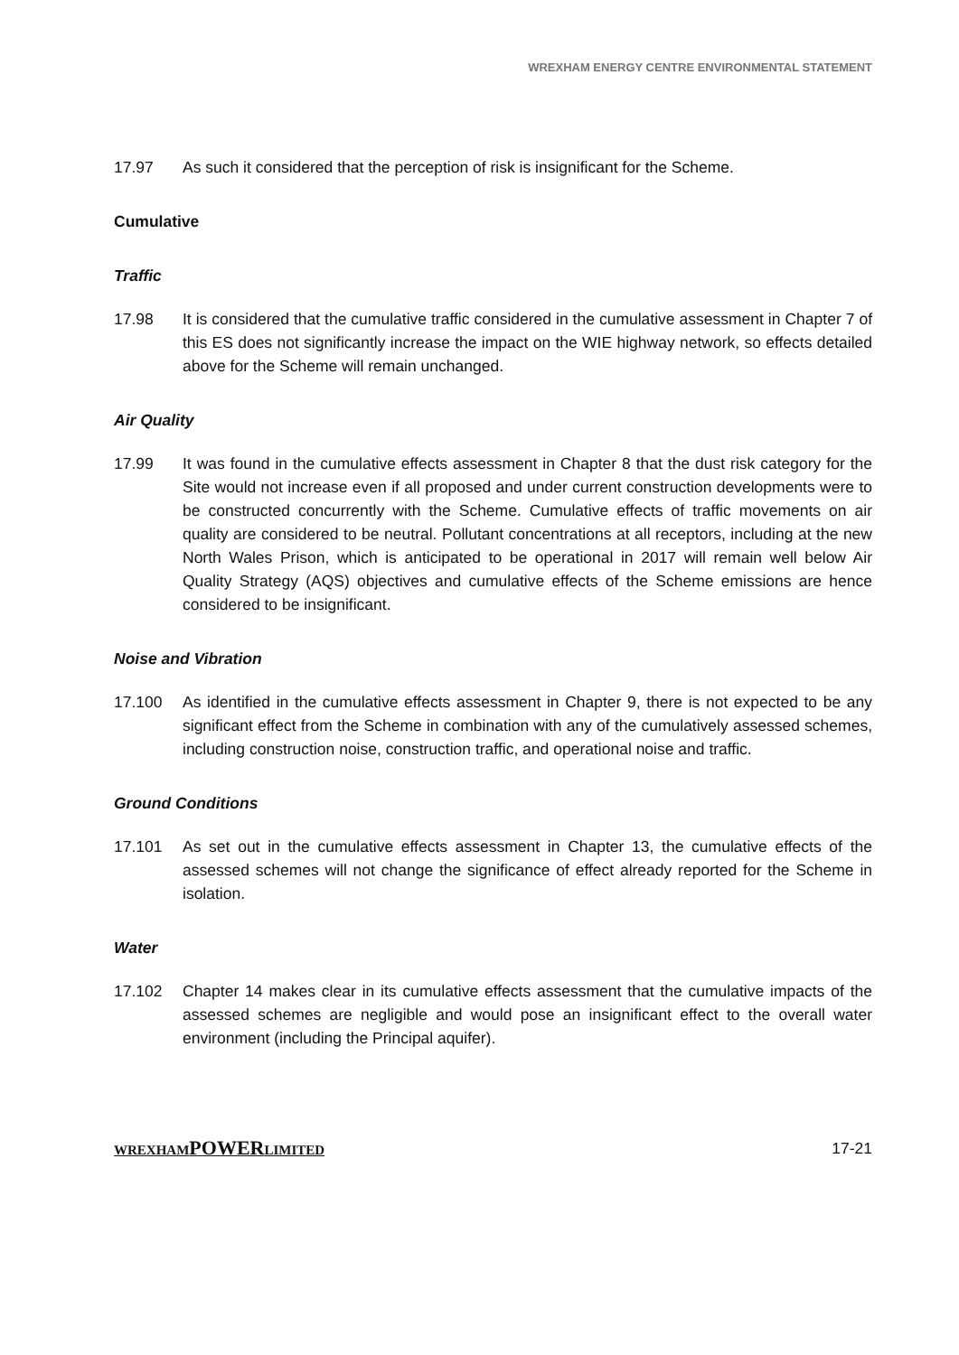WREXHAM ENERGY CENTRE ENVIRONMENTAL STATEMENT
17.97 As such it considered that the perception of risk is insignificant for the Scheme.
Cumulative
Traffic
17.98 It is considered that the cumulative traffic considered in the cumulative assessment in Chapter 7 of this ES does not significantly increase the impact on the WIE highway network, so effects detailed above for the Scheme will remain unchanged.
Air Quality
17.99 It was found in the cumulative effects assessment in Chapter 8 that the dust risk category for the Site would not increase even if all proposed and under current construction developments were to be constructed concurrently with the Scheme. Cumulative effects of traffic movements on air quality are considered to be neutral. Pollutant concentrations at all receptors, including at the new North Wales Prison, which is anticipated to be operational in 2017 will remain well below Air Quality Strategy (AQS) objectives and cumulative effects of the Scheme emissions are hence considered to be insignificant.
Noise and Vibration
17.100 As identified in the cumulative effects assessment in Chapter 9, there is not expected to be any significant effect from the Scheme in combination with any of the cumulatively assessed schemes, including construction noise, construction traffic, and operational noise and traffic.
Ground Conditions
17.101 As set out in the cumulative effects assessment in Chapter 13, the cumulative effects of the assessed schemes will not change the significance of effect already reported for the Scheme in isolation.
Water
17.102 Chapter 14 makes clear in its cumulative effects assessment that the cumulative impacts of the assessed schemes are negligible and would pose an insignificant effect to the overall water environment (including the Principal aquifer).
WREXHAMPOWERLIMITED
17-21